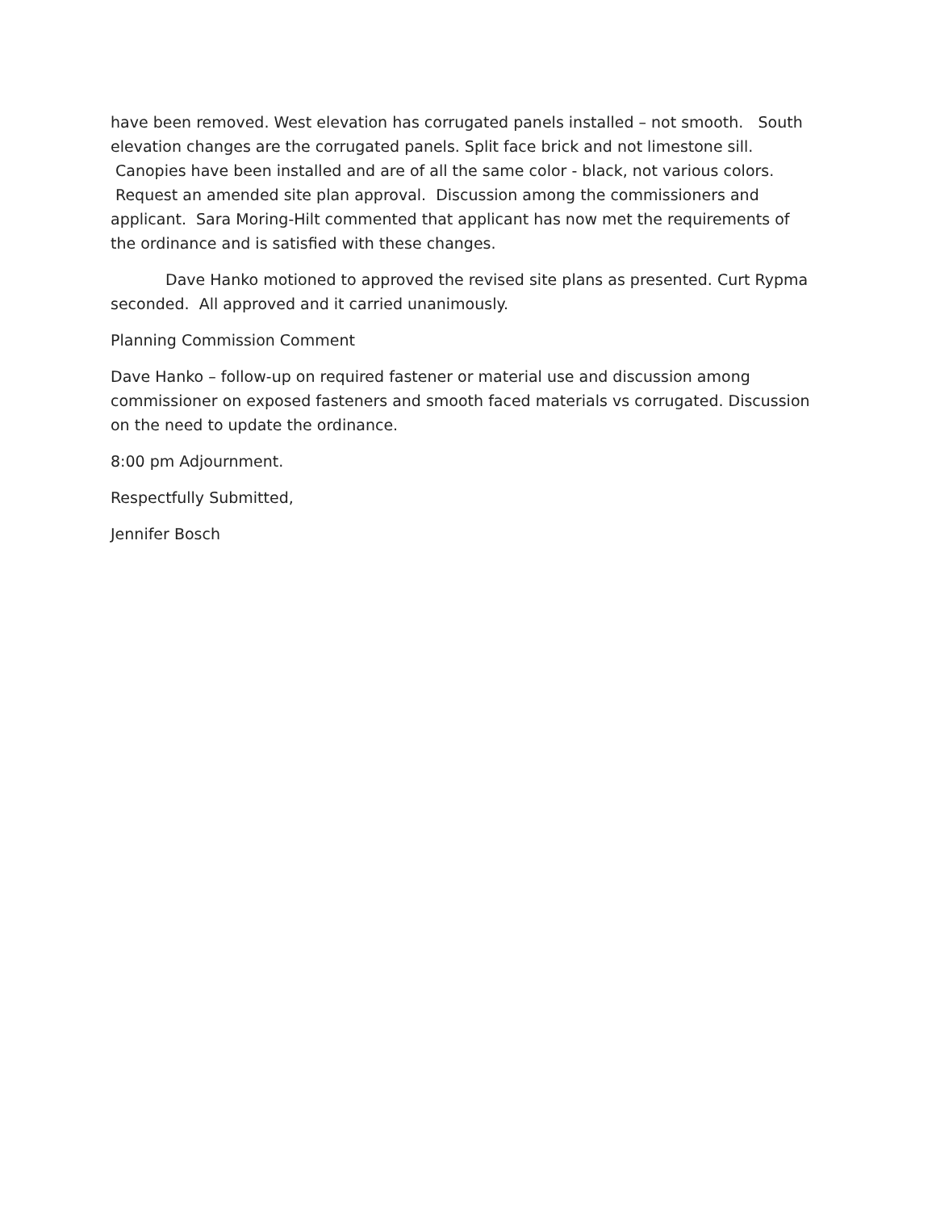have been removed. West elevation has corrugated panels installed – not smooth. South elevation changes are the corrugated panels. Split face brick and not limestone sill. Canopies have been installed and are of all the same color - black, not various colors. Request an amended site plan approval. Discussion among the commissioners and applicant. Sara Moring-Hilt commented that applicant has now met the requirements of the ordinance and is satisfied with these changes.
Dave Hanko motioned to approved the revised site plans as presented. Curt Rypma seconded. All approved and it carried unanimously.
Planning Commission Comment
Dave Hanko – follow-up on required fastener or material use and discussion among commissioner on exposed fasteners and smooth faced materials vs corrugated. Discussion on the need to update the ordinance.
8:00 pm Adjournment.
Respectfully Submitted,
Jennifer Bosch